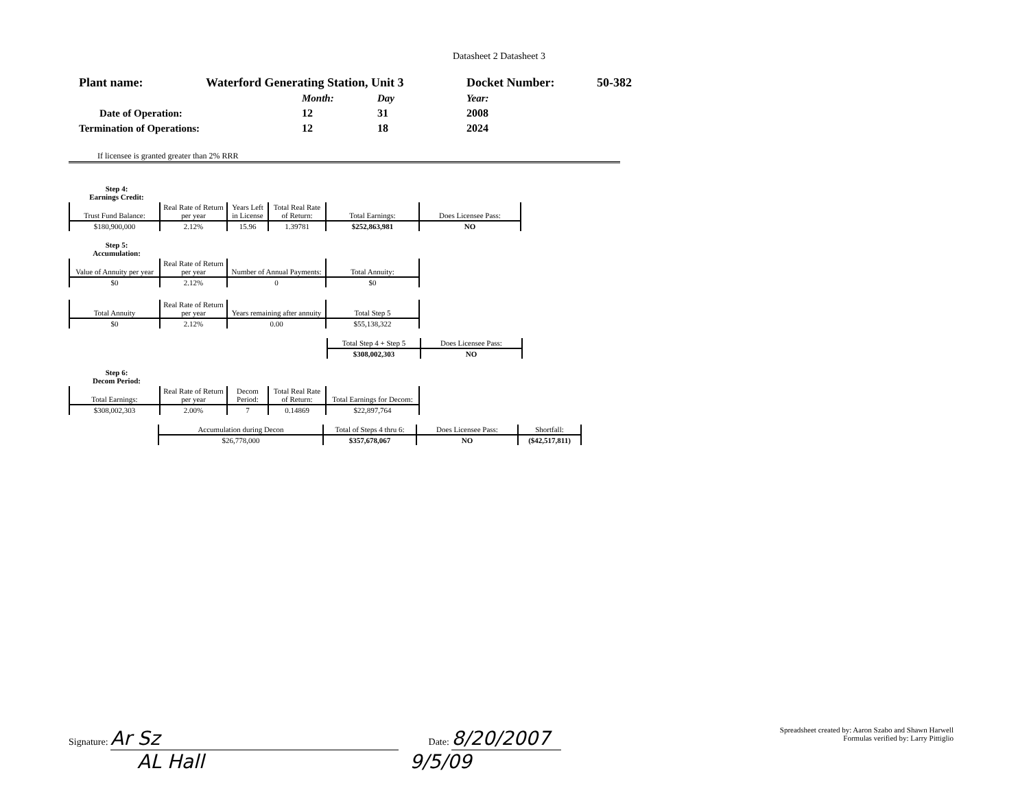Datasheet 2 Datasheet 3
| Plant name: | Waterford Generating Station, Unit 3 | | | Docket Number: | 50-382 |
| | | Month: | Day | Year: | |
| Date of Operation: | | 12 | 31 | 2008 | |
| Termination of Operations: | | 12 | 18 | 2024 | |
If licensee is granted greater than 2% RRR
Step 4:
Earnings Credit:
| Trust Fund Balance: | Real Rate of Return per year | Years Left in License | Total Real Rate of Return: | Total Earnings: | Does Licensee Pass: |
| --- | --- | --- | --- | --- | --- |
| $180,900,000 | 2.12% | 15.96 | 1.39781 | $252,863,981 | NO |
Step 5:
Accumulation:
| Value of Annuity per year | Real Rate of Return per year | Number of Annual Payments: | Total Annuity: |
| --- | --- | --- | --- |
| $0 | 2.12% | 0 | $0 |
| Total Annuity | Real Rate of Return per year | Years remaining after annuity | Total Step 5 |
| --- | --- | --- | --- |
| $0 | 2.12% | 0.00 | $55,138,322 |
| Total Step 4 + Step 5 | Does Licensee Pass: |
| --- | --- |
| $308,002,303 | NO |
Step 6:
Decom Period:
| Total Earnings: | Real Rate of Return per year | Decom Period: | Total Real Rate of Return: | Total Earnings for Decom: |
| --- | --- | --- | --- | --- |
| $308,002,303 | 2.00% | 7 | 0.14869 | $22,897,764 |
| Accumulation during Decon | Total of Steps 4 thru 6: | Does Licensee Pass: | Shortfall: |
| --- | --- | --- | --- |
| $26,778,000 | $357,678,067 | NO | ($42,517,811) |
Signature: Ar Sz Date: 8/20/2007
AL Hall 9/5/09
Spreadsheet created by: Aaron Szabo and Shawn Harwell
Formulas verified by: Larry Pittiglio